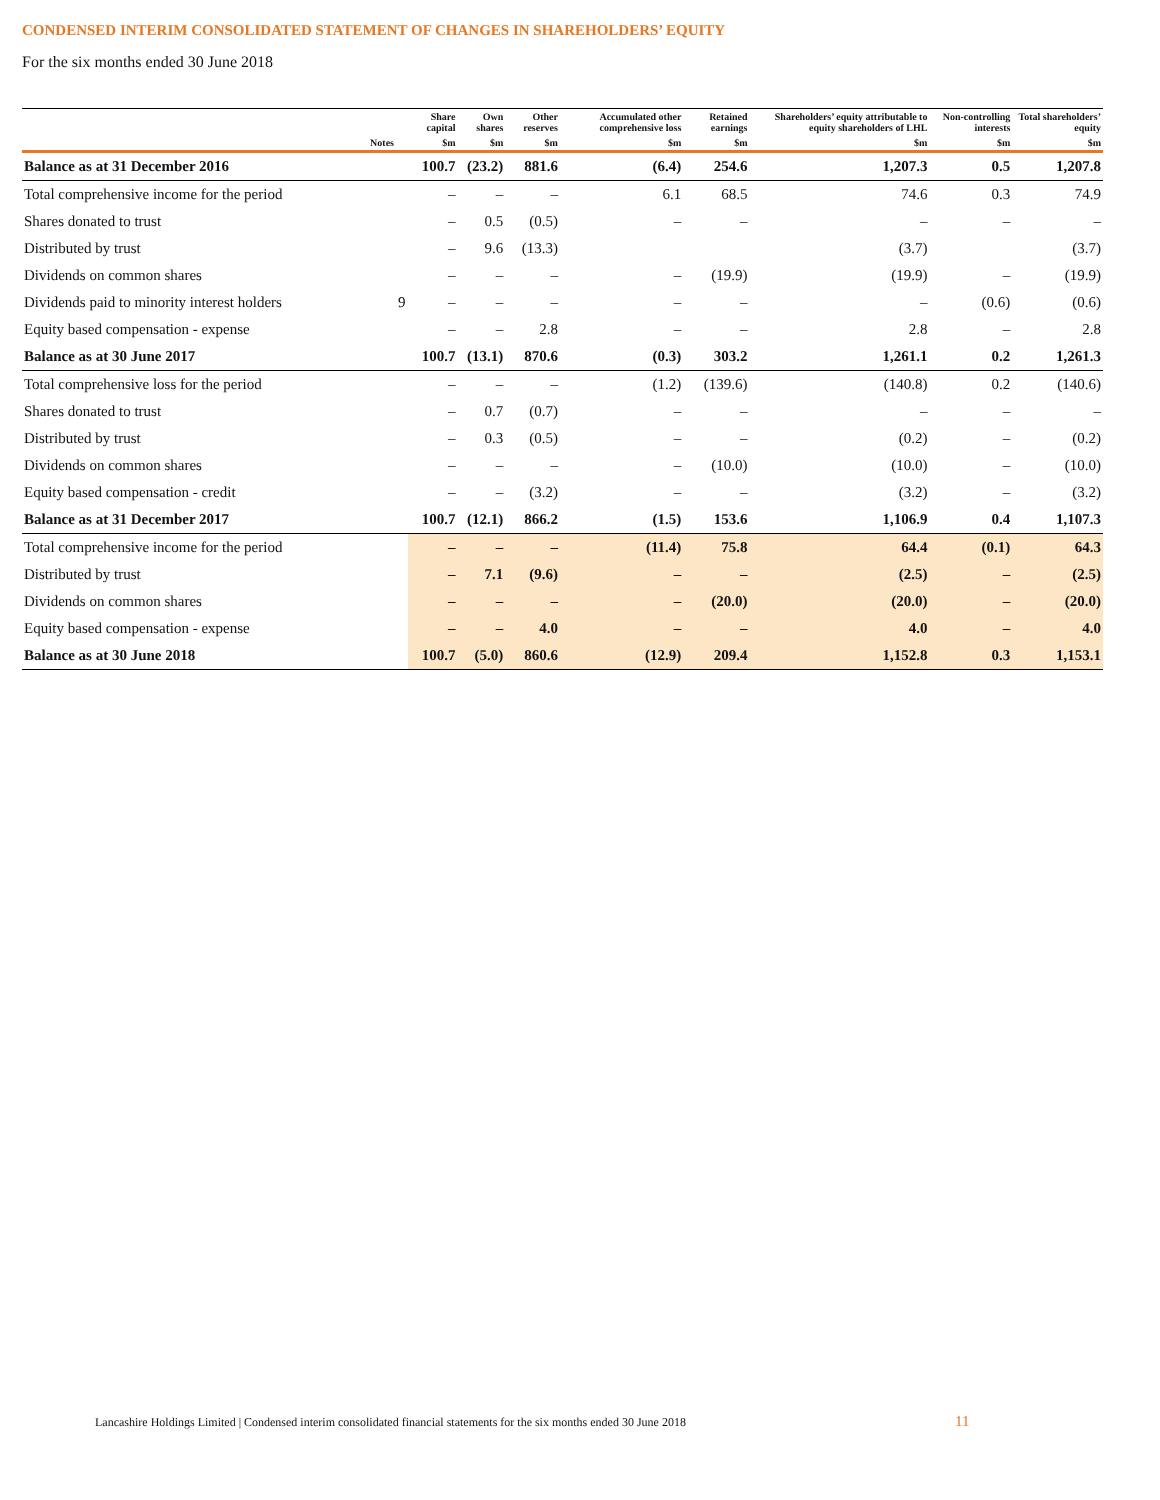CONDENSED INTERIM CONSOLIDATED STATEMENT OF CHANGES IN SHAREHOLDERS’ EQUITY
For the six months ended 30 June 2018
| | | Share capital | Own shares | Other reserves | Accumulated other comprehensive loss | Retained earnings | Shareholders’ equity attributable to equity shareholders of LHL | Non-controlling interests | Total shareholders’ equity |
| --- | --- | --- | --- | --- | --- | --- | --- | --- | --- |
| Notes | | $m | $m | $m | $m | $m | $m | $m | $m |
| Balance as at 31 December 2016 | | 100.7 | (23.2) | 881.6 | (6.4) | 254.6 | 1,207.3 | 0.5 | 1,207.8 |
| Total comprehensive income for the period | | – | – | – | 6.1 | 68.5 | 74.6 | 0.3 | 74.9 |
| Shares donated to trust | | – | 0.5 | (0.5) | – | – | – | – | – |
| Distributed by trust | | – | 9.6 | (13.3) | | | (3.7) | | (3.7) |
| Dividends on common shares | | – | – | – | – | (19.9) | (19.9) | – | (19.9) |
| Dividends paid to minority interest holders | 9 | – | – | – | – | – | – | (0.6) | (0.6) |
| Equity based compensation - expense | | – | – | 2.8 | – | – | 2.8 | – | 2.8 |
| Balance as at 30 June 2017 | | 100.7 | (13.1) | 870.6 | (0.3) | 303.2 | 1,261.1 | 0.2 | 1,261.3 |
| Total comprehensive loss for the period | | – | – | – | (1.2) | (139.6) | (140.8) | 0.2 | (140.6) |
| Shares donated to trust | | – | 0.7 | (0.7) | – | – | – | – | – |
| Distributed by trust | | – | 0.3 | (0.5) | – | – | (0.2) | – | (0.2) |
| Dividends on common shares | | – | – | – | – | (10.0) | (10.0) | – | (10.0) |
| Equity based compensation - credit | | – | – | (3.2) | – | – | (3.2) | – | (3.2) |
| Balance as at 31 December 2017 | | 100.7 | (12.1) | 866.2 | (1.5) | 153.6 | 1,106.9 | 0.4 | 1,107.3 |
| Total comprehensive income for the period | | – | – | – | (11.4) | 75.8 | 64.4 | (0.1) | 64.3 |
| Distributed by trust | | – | 7.1 | (9.6) | – | – | (2.5) | – | (2.5) |
| Dividends on common shares | | – | – | – | – | (20.0) | (20.0) | – | (20.0) |
| Equity based compensation - expense | | – | – | 4.0 | – | – | 4.0 | – | 4.0 |
| Balance as at 30 June 2018 | | 100.7 | (5.0) | 860.6 | (12.9) | 209.4 | 1,152.8 | 0.3 | 1,153.1 |
Lancashire Holdings Limited | Condensed interim consolidated financial statements for the six months ended 30 June 2018
11